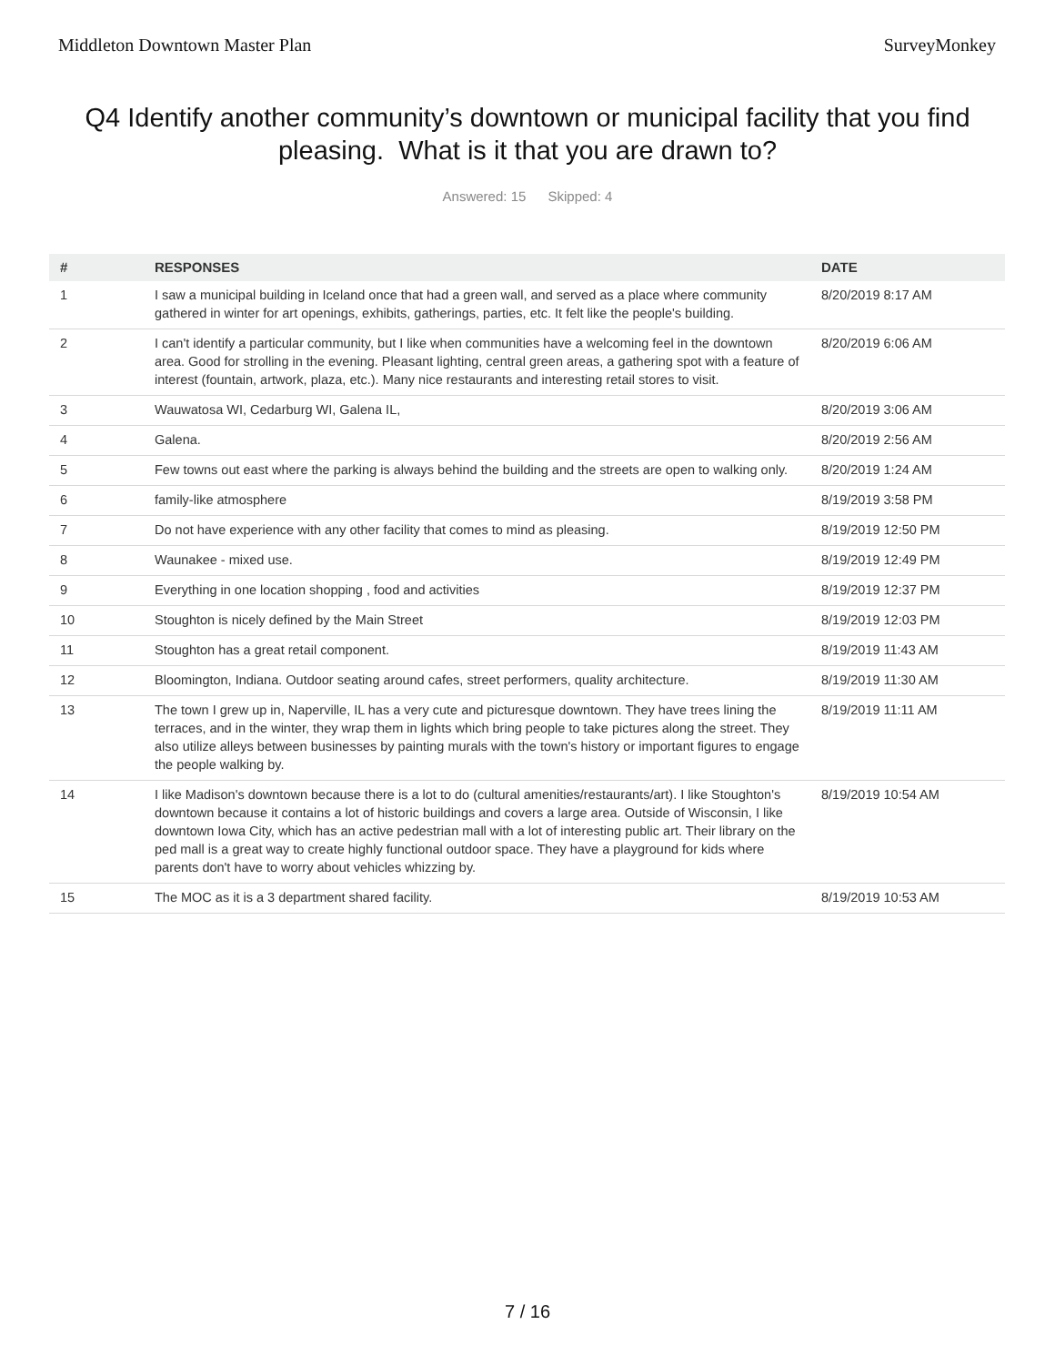Middleton Downtown Master Plan SurveyMonkey
Q4 Identify another community’s downtown or municipal facility that you find pleasing. What is it that you are drawn to?
Answered: 15 Skipped: 4
| # | RESPONSES | DATE |
| --- | --- | --- |
| 1 | I saw a municipal building in Iceland once that had a green wall, and served as a place where community gathered in winter for art openings, exhibits, gatherings, parties, etc. It felt like the people's building. | 8/20/2019 8:17 AM |
| 2 | I can't identify a particular community, but I like when communities have a welcoming feel in the downtown area. Good for strolling in the evening. Pleasant lighting, central green areas, a gathering spot with a feature of interest (fountain, artwork, plaza, etc.). Many nice restaurants and interesting retail stores to visit. | 8/20/2019 6:06 AM |
| 3 | Wauwatosa WI, Cedarburg WI, Galena IL, | 8/20/2019 3:06 AM |
| 4 | Galena. | 8/20/2019 2:56 AM |
| 5 | Few towns out east where the parking is always behind the building and the streets are open to walking only. | 8/20/2019 1:24 AM |
| 6 | family-like atmosphere | 8/19/2019 3:58 PM |
| 7 | Do not have experience with any other facility that comes to mind as pleasing. | 8/19/2019 12:50 PM |
| 8 | Waunakee - mixed use. | 8/19/2019 12:49 PM |
| 9 | Everything in one location shopping , food and activities | 8/19/2019 12:37 PM |
| 10 | Stoughton is nicely defined by the Main Street | 8/19/2019 12:03 PM |
| 11 | Stoughton has a great retail component. | 8/19/2019 11:43 AM |
| 12 | Bloomington, Indiana. Outdoor seating around cafes, street performers, quality architecture. | 8/19/2019 11:30 AM |
| 13 | The town I grew up in, Naperville, IL has a very cute and picturesque downtown. They have trees lining the terraces, and in the winter, they wrap them in lights which bring people to take pictures along the street. They also utilize alleys between businesses by painting murals with the town's history or important figures to engage the people walking by. | 8/19/2019 11:11 AM |
| 14 | I like Madison's downtown because there is a lot to do (cultural amenities/restaurants/art). I like Stoughton's downtown because it contains a lot of historic buildings and covers a large area. Outside of Wisconsin, I like downtown Iowa City, which has an active pedestrian mall with a lot of interesting public art. Their library on the ped mall is a great way to create highly functional outdoor space. They have a playground for kids where parents don't have to worry about vehicles whizzing by. | 8/19/2019 10:54 AM |
| 15 | The MOC as it is a 3 department shared facility. | 8/19/2019 10:53 AM |
7 / 16